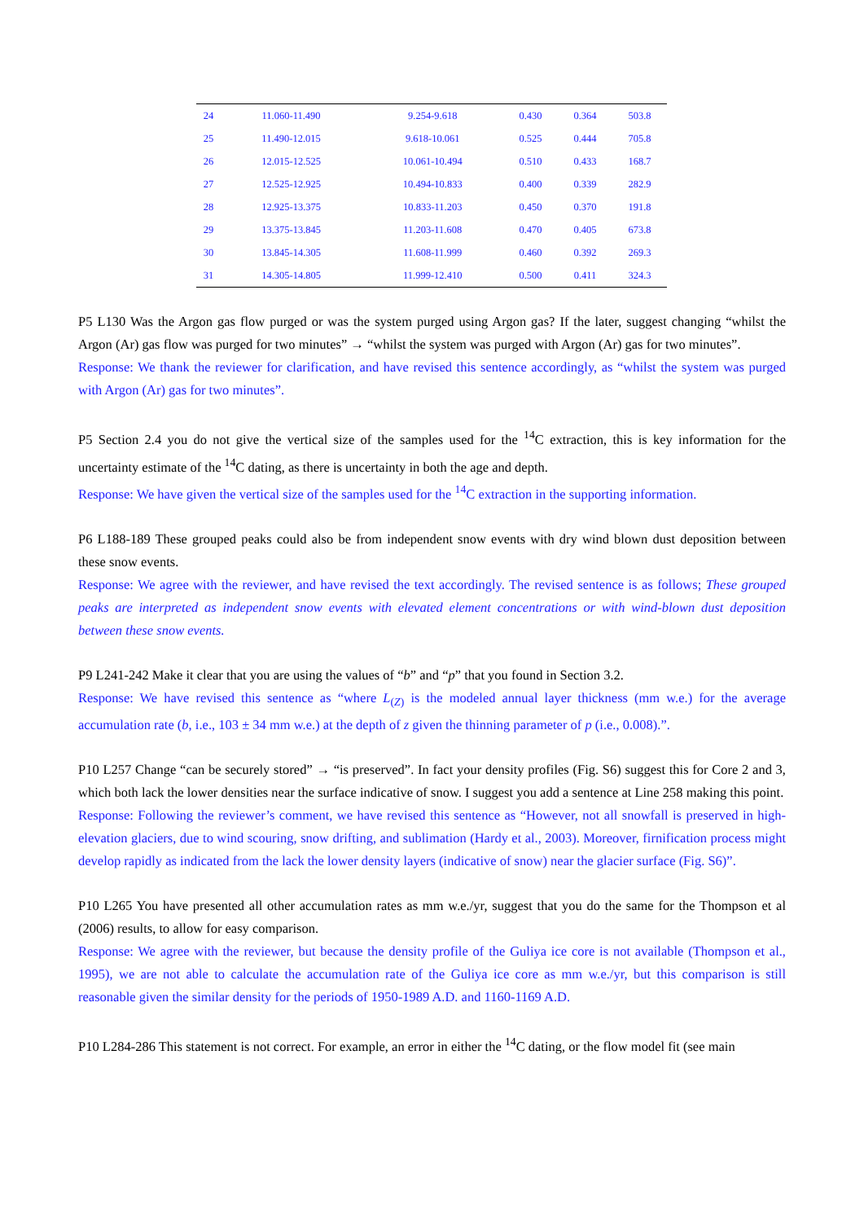| 24 | 11.060-11.490 | 9.254-9.618 | 0.430 | 0.364 | 503.8 |
| 25 | 11.490-12.015 | 9.618-10.061 | 0.525 | 0.444 | 705.8 |
| 26 | 12.015-12.525 | 10.061-10.494 | 0.510 | 0.433 | 168.7 |
| 27 | 12.525-12.925 | 10.494-10.833 | 0.400 | 0.339 | 282.9 |
| 28 | 12.925-13.375 | 10.833-11.203 | 0.450 | 0.370 | 191.8 |
| 29 | 13.375-13.845 | 11.203-11.608 | 0.470 | 0.405 | 673.8 |
| 30 | 13.845-14.305 | 11.608-11.999 | 0.460 | 0.392 | 269.3 |
| 31 | 14.305-14.805 | 11.999-12.410 | 0.500 | 0.411 | 324.3 |
P5 L130 Was the Argon gas flow purged or was the system purged using Argon gas? If the later, suggest changing “whilst the Argon (Ar) gas flow was purged for two minutes” → “whilst the system was purged with Argon (Ar) gas for two minutes”.
Response: We thank the reviewer for clarification, and have revised this sentence accordingly, as “whilst the system was purged with Argon (Ar) gas for two minutes”.
P5 Section 2.4 you do not give the vertical size of the samples used for the <sup>14</sup>C extraction, this is key information for the uncertainty estimate of the <sup>14</sup>C dating, as there is uncertainty in both the age and depth.
Response: We have given the vertical size of the samples used for the <sup>14</sup>C extraction in the supporting information.
P6 L188-189 These grouped peaks could also be from independent snow events with dry wind blown dust deposition between these snow events.
Response: We agree with the reviewer, and have revised the text accordingly. The revised sentence is as follows; These grouped peaks are interpreted as independent snow events with elevated element concentrations or with wind-blown dust deposition between these snow events.
P9 L241-242 Make it clear that you are using the values of “b” and “p” that you found in Section 3.2.
Response: We have revised this sentence as “where L<sub>(Z)</sub> is the modeled annual layer thickness (mm w.e.) for the average accumulation rate (b, i.e., 103 ± 34 mm w.e.) at the depth of z given the thinning parameter of p (i.e., 0.008).”.
P10 L257 Change “can be securely stored” → “is preserved”. In fact your density profiles (Fig. S6) suggest this for Core 2 and 3, which both lack the lower densities near the surface indicative of snow. I suggest you add a sentence at Line 258 making this point.
Response: Following the reviewer’s comment, we have revised this sentence as “However, not all snowfall is preserved in high-elevation glaciers, due to wind scouring, snow drifting, and sublimation (Hardy et al., 2003). Moreover, firnification process might develop rapidly as indicated from the lack the lower density layers (indicative of snow) near the glacier surface (Fig. S6)”.
P10 L265 You have presented all other accumulation rates as mm w.e./yr, suggest that you do the same for the Thompson et al (2006) results, to allow for easy comparison.
Response: We agree with the reviewer, but because the density profile of the Guliya ice core is not available (Thompson et al., 1995), we are not able to calculate the accumulation rate of the Guliya ice core as mm w.e./yr, but this comparison is still reasonable given the similar density for the periods of 1950-1989 A.D. and 1160-1169 A.D.
P10 L284-286 This statement is not correct. For example, an error in either the <sup>14</sup>C dating, or the flow model fit (see main